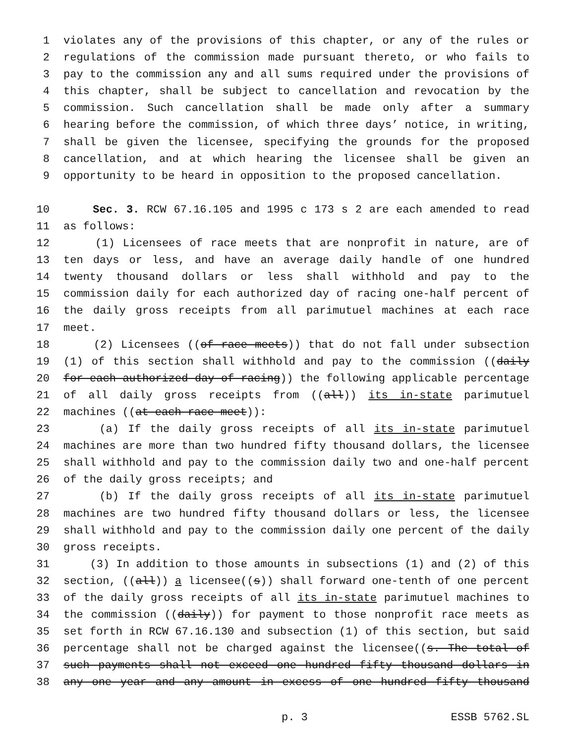1 violates any of the provisions of this chapter, or any of the rules or
2 regulations of the commission made pursuant thereto, or who fails to
3 pay to the commission any and all sums required under the provisions of
4 this chapter, shall be subject to cancellation and revocation by the
5 commission. Such cancellation shall be made only after a summary
6 hearing before the commission, of which three days’ notice, in writing,
7 shall be given the licensee, specifying the grounds for the proposed
8 cancellation, and at which hearing the licensee shall be given an
9 opportunity to be heard in opposition to the proposed cancellation.
10 Sec. 3. RCW 67.16.105 and 1995 c 173 s 2 are each amended to read
11 as follows:
12 (1) Licensees of race meets that are nonprofit in nature, are of
13 ten days or less, and have an average daily handle of one hundred
14 twenty thousand dollars or less shall withhold and pay to the
15 commission daily for each authorized day of racing one-half percent of
16 the daily gross receipts from all parimutuel machines at each race
17 meet.
18 (2) Licensees ((of race meets)) that do not fall under subsection
19 (1) of this section shall withhold and pay to the commission ((daily
20 for each authorized day of racing)) the following applicable percentage
21 of all daily gross receipts from ((all)) its in-state parimutuel
22 machines ((at each race meet)):
23 (a) If the daily gross receipts of all its in-state parimutuel
24 machines are more than two hundred fifty thousand dollars, the licensee
25 shall withhold and pay to the commission daily two and one-half percent
26 of the daily gross receipts; and
27 (b) If the daily gross receipts of all its in-state parimutuel
28 machines are two hundred fifty thousand dollars or less, the licensee
29 shall withhold and pay to the commission daily one percent of the daily
30 gross receipts.
31 (3) In addition to those amounts in subsections (1) and (2) of this
32 section, ((all)) a licensee((s)) shall forward one-tenth of one percent
33 of the daily gross receipts of all its in-state parimutuel machines to
34 the commission ((daily)) for payment to those nonprofit race meets as
35 set forth in RCW 67.16.130 and subsection (1) of this section, but said
36 percentage shall not be charged against the licensee((s. The total of
37 such payments shall not exceed one hundred fifty thousand dollars in
38 any one year and any amount in excess of one hundred fifty thousand
p. 3 ESSB 5762.SL